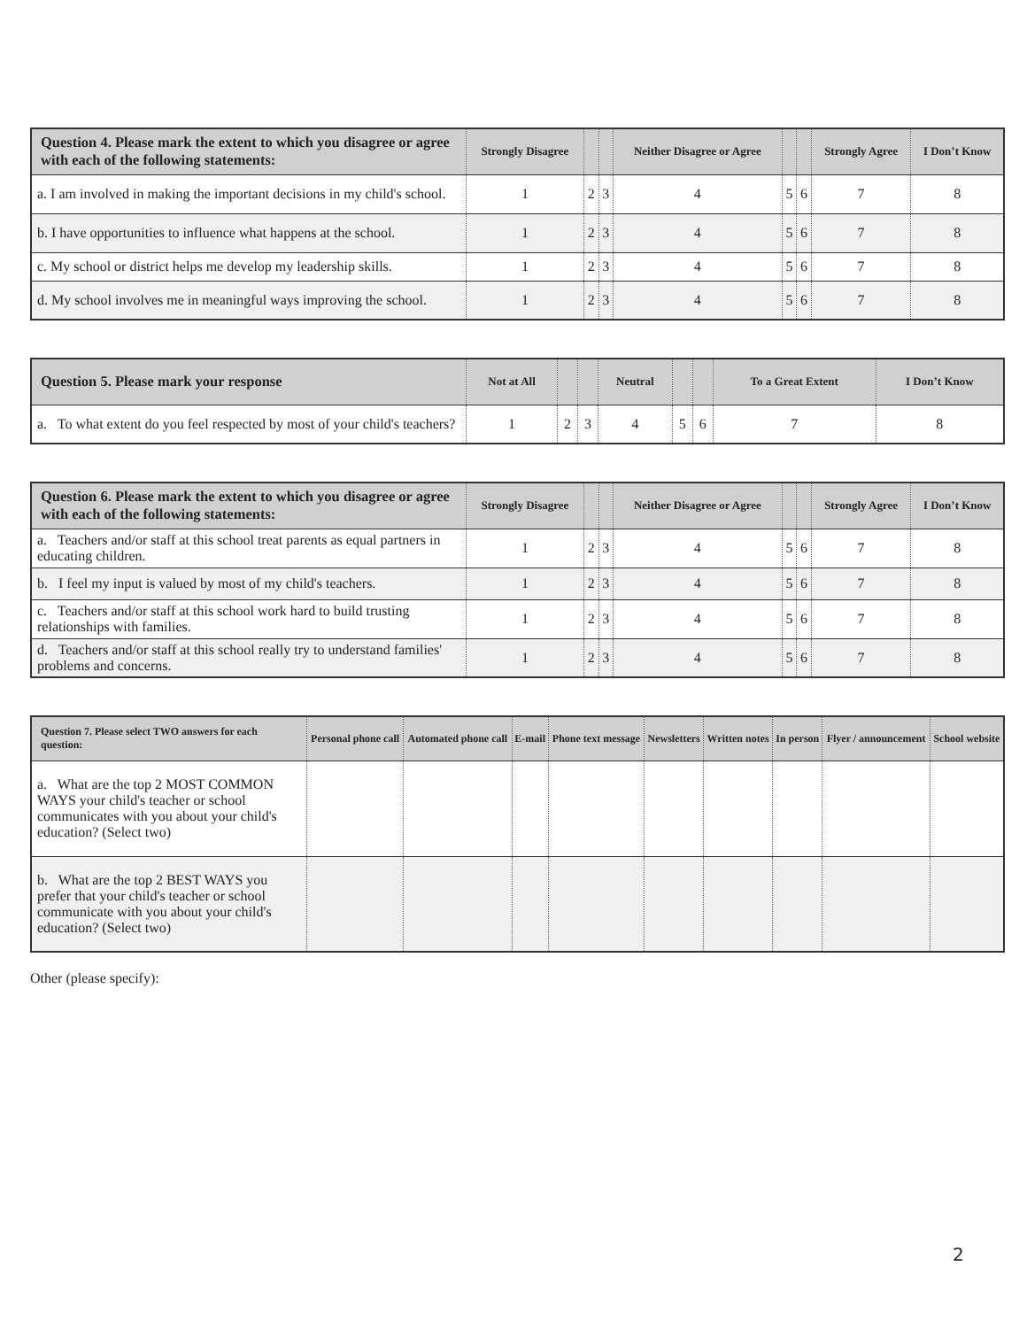| Question 4. Please mark the extent to which you disagree or agree with each of the following statements: | Strongly Disagree | | | Neither Disagree or Agree | | | Strongly Agree | I Don’t Know |
| --- | --- | --- | --- | --- | --- | --- | --- | --- |
| a. I am involved in making the important decisions in my child's school. | 1 | 2 | 3 | 4 | 5 | 6 | 7 | 8 |
| b. I have opportunities to influence what happens at the school. | 1 | 2 | 3 | 4 | 5 | 6 | 7 | 8 |
| c. My school or district helps me develop my leadership skills. | 1 | 2 | 3 | 4 | 5 | 6 | 7 | 8 |
| d. My school involves me in meaningful ways improving the school. | 1 | 2 | 3 | 4 | 5 | 6 | 7 | 8 |
| Question 5. Please mark your response | Not at All | | | Neutral | | | To a Great Extent | I Don’t Know |
| --- | --- | --- | --- | --- | --- | --- | --- | --- |
| a. To what extent do you feel respected by most of your child's teachers? | 1 | 2 | 3 | 4 | 5 | 6 | 7 | 8 |
| Question 6. Please mark the extent to which you disagree or agree with each of the following statements: | Strongly Disagree | | | Neither Disagree or Agree | | | Strongly Agree | I Don’t Know |
| --- | --- | --- | --- | --- | --- | --- | --- | --- |
| a. Teachers and/or staff at this school treat parents as equal partners in educating children. | 1 | 2 | 3 | 4 | 5 | 6 | 7 | 8 |
| b. I feel my input is valued by most of my child's teachers. | 1 | 2 | 3 | 4 | 5 | 6 | 7 | 8 |
| c. Teachers and/or staff at this school work hard to build trusting relationships with families. | 1 | 2 | 3 | 4 | 5 | 6 | 7 | 8 |
| d. Teachers and/or staff at this school really try to understand families' problems and concerns. | 1 | 2 | 3 | 4 | 5 | 6 | 7 | 8 |
| Question 7. Please select TWO answers for each question: | Personal phone call | Automated phone call | E-mail | Phone text message | Newsletters | Written notes | In person | Flyer / announcement | School website |
| --- | --- | --- | --- | --- | --- | --- | --- | --- | --- |
| a. What are the top 2 MOST COMMON WAYS your child's teacher or school communicates with you about your child's education? (Select two) | | | | | | | | | |
| b. What are the top 2 BEST WAYS you prefer that your child's teacher or school communicate with you about your child's education? (Select two) | | | | | | | | | |
Other (please specify):
2